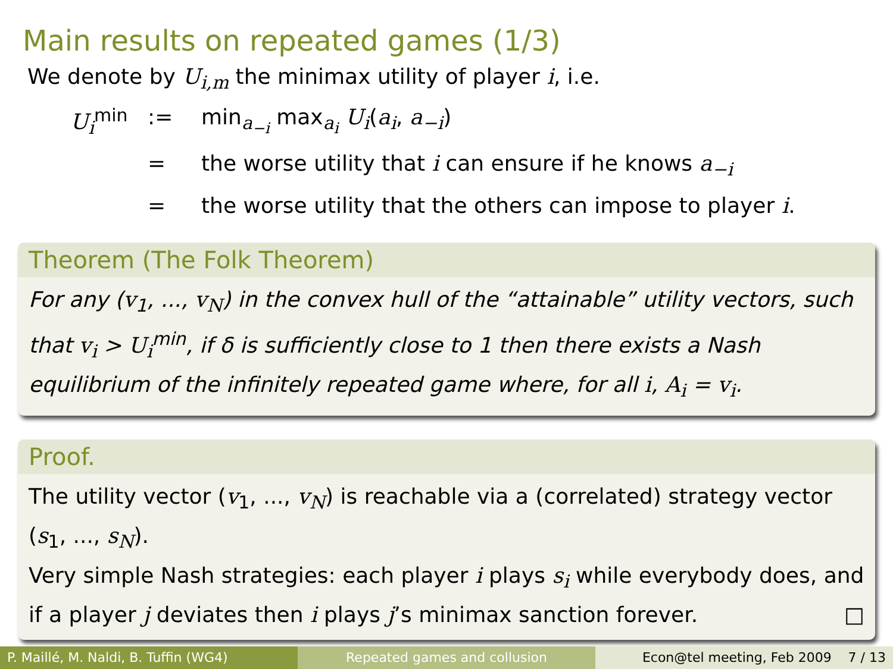Main results on repeated games (1/3)
We denote by U<sub>i,m</sub> the minimax utility of player i, i.e.
U<sub>i</sub><sup>min</sup>
:=
min<sub>a<sub>−i</sub></sub> max<sub>a<sub>i</sub></sub> U<sub>i</sub>(a<sub>i</sub>, a<sub>−i</sub>)
=
the worse utility that i can ensure if he knows a<sub>−i</sub>
=
the worse utility that the others can impose to player i.
Theorem (The Folk Theorem)
For any (v<sub>1</sub>, ..., v<sub>N</sub>) in the convex hull of the “attainable” utility vectors, such that v<sub>i</sub> > U<sub>i</sub><sup>min</sup>, if δ is sufficiently close to 1 then there exists a Nash equilibrium of the infinitely repeated game where, for all i, A<sub>i</sub> = v<sub>i</sub>.
Proof.
The utility vector (v<sub>1</sub>, ..., v<sub>N</sub>) is reachable via a (correlated) strategy vector (s<sub>1</sub>, ..., s<sub>N</sub>).
Very simple Nash strategies: each player i plays s<sub>i</sub> while everybody does, and if a player j deviates then i plays j’s minimax sanction forever. □
P. Maillé, M. Naldi, B. Tuffin (WG4) Repeated games and collusion Econ@tel meeting, Feb 2009 7 / 13